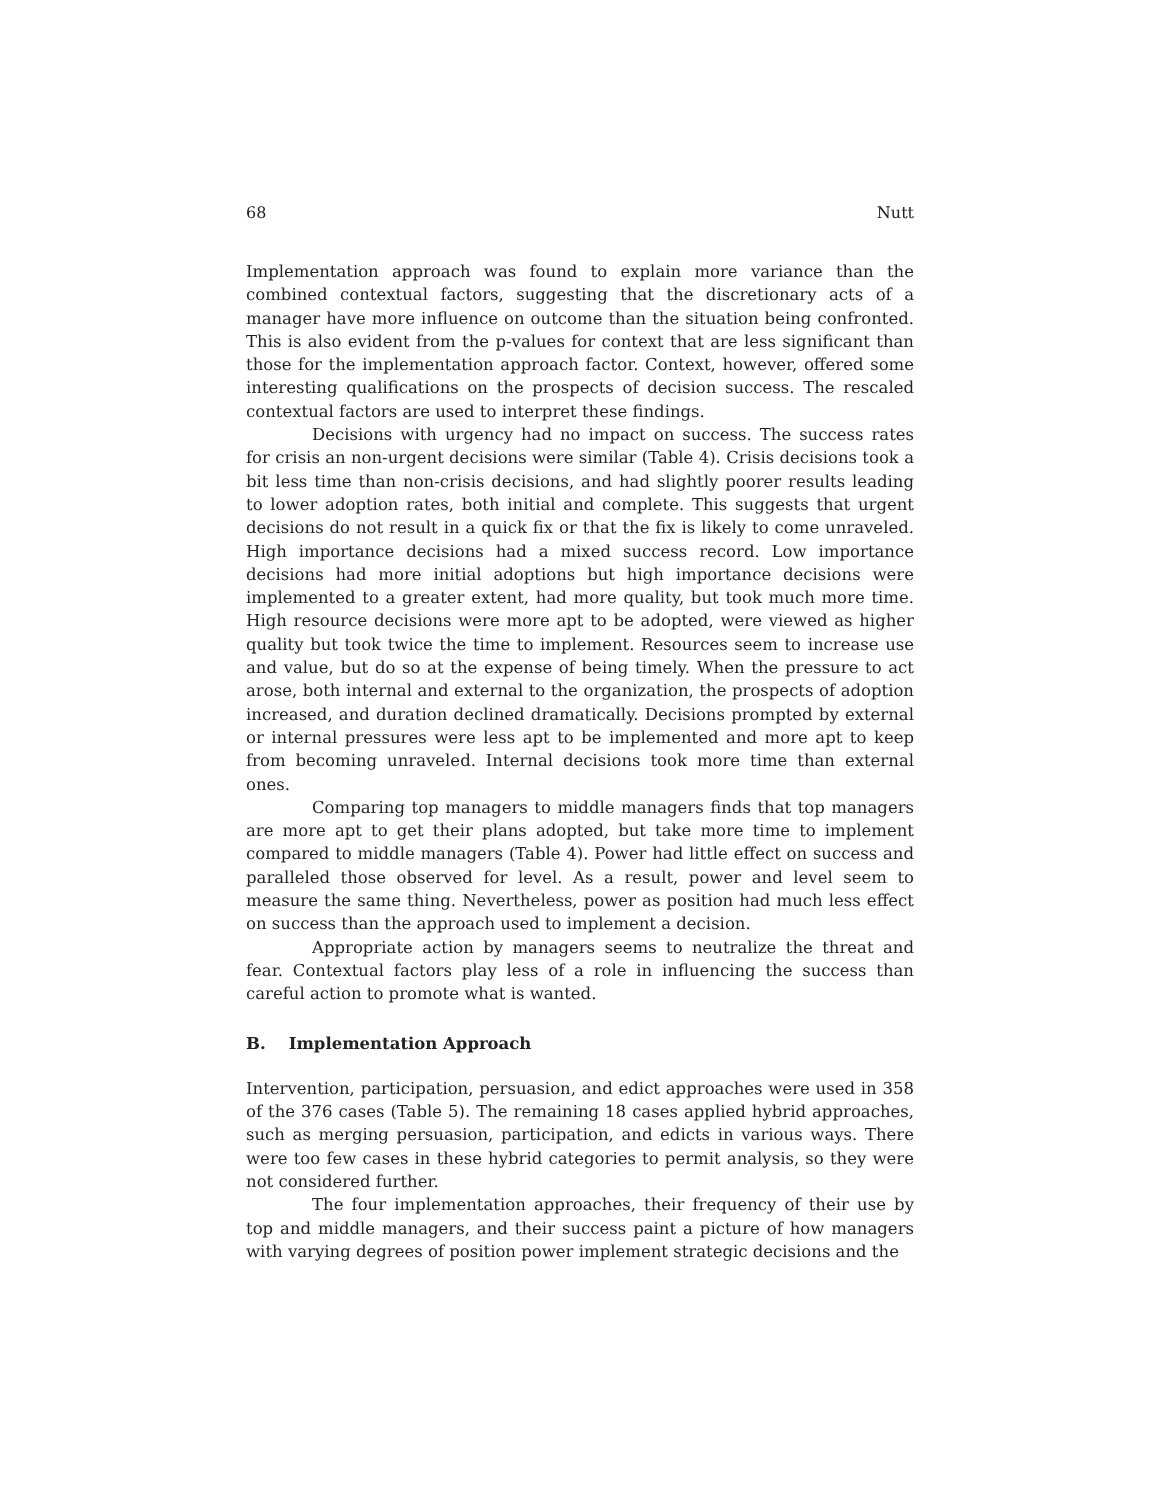68 Nutt
Implementation approach was found to explain more variance than the combined contextual factors, suggesting that the discretionary acts of a manager have more influence on outcome than the situation being confronted. This is also evident from the p-values for context that are less significant than those for the implementation approach factor. Context, however, offered some interesting qualifications on the prospects of decision success. The rescaled contextual factors are used to interpret these findings.
Decisions with urgency had no impact on success. The success rates for crisis an non-urgent decisions were similar (Table 4). Crisis decisions took a bit less time than non-crisis decisions, and had slightly poorer results leading to lower adoption rates, both initial and complete. This suggests that urgent decisions do not result in a quick fix or that the fix is likely to come unraveled. High importance decisions had a mixed success record. Low importance decisions had more initial adoptions but high importance decisions were implemented to a greater extent, had more quality, but took much more time. High resource decisions were more apt to be adopted, were viewed as higher quality but took twice the time to implement. Resources seem to increase use and value, but do so at the expense of being timely. When the pressure to act arose, both internal and external to the organization, the prospects of adoption increased, and duration declined dramatically. Decisions prompted by external or internal pressures were less apt to be implemented and more apt to keep from becoming unraveled. Internal decisions took more time than external ones.
Comparing top managers to middle managers finds that top managers are more apt to get their plans adopted, but take more time to implement compared to middle managers (Table 4). Power had little effect on success and paralleled those observed for level. As a result, power and level seem to measure the same thing. Nevertheless, power as position had much less effect on success than the approach used to implement a decision.
Appropriate action by managers seems to neutralize the threat and fear. Contextual factors play less of a role in influencing the success than careful action to promote what is wanted.
B. Implementation Approach
Intervention, participation, persuasion, and edict approaches were used in 358 of the 376 cases (Table 5). The remaining 18 cases applied hybrid approaches, such as merging persuasion, participation, and edicts in various ways. There were too few cases in these hybrid categories to permit analysis, so they were not considered further.
The four implementation approaches, their frequency of their use by top and middle managers, and their success paint a picture of how managers with varying degrees of position power implement strategic decisions and the